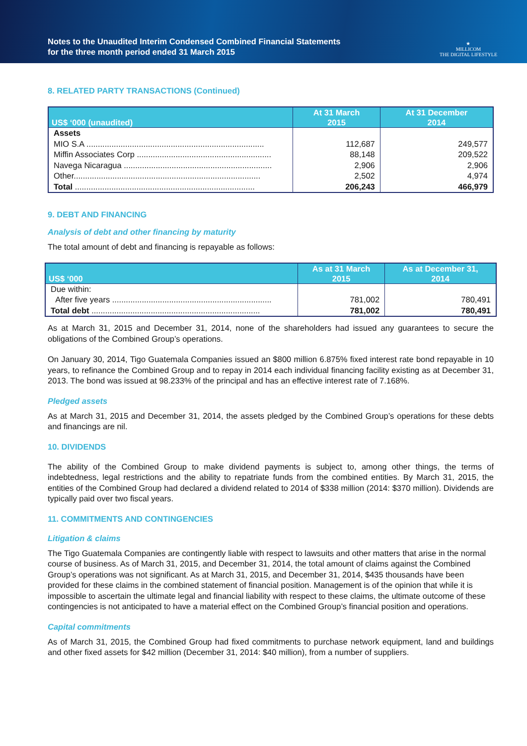Notes to the Unaudited Interim Condensed Combined Financial Statements
for the three month period ended 31 March 2015
★
MILLICOM
THE DIGITAL LIFESTYLE
8. RELATED PARTY TRANSACTIONS (Continued)
| US$ ‘000 (unaudited) | At 31 March 2015 | At 31 December 2014 |
| --- | --- | --- |
| Assets | | |
| MIO S.A .............................................................................. | 112,687 | 249,577 |
| Miffin Associates Corp ........................................................... | 88,148 | 209,522 |
| Navega Nicaragua ................................................................. | 2,906 | 2,906 |
| Other.................................................................................. | 2,502 | 4,974 |
| Total ............................................................................... | 206,243 | 466,979 |
9. DEBT AND FINANCING
Analysis of debt and other financing by maturity
The total amount of debt and financing is repayable as follows:
| US$ ‘000 | As at 31 March 2015 | As at December 31, 2014 |
| --- | --- | --- |
| Due within: | | |
| After five years ...................................................................... | 781,002 | 780,491 |
| Total debt .......................................................................... | 781,002 | 780,491 |
As at March 31, 2015 and December 31, 2014, none of the shareholders had issued any guarantees to secure the obligations of the Combined Group’s operations.
On January 30, 2014, Tigo Guatemala Companies issued an $800 million 6.875% fixed interest rate bond repayable in 10 years, to refinance the Combined Group and to repay in 2014 each individual financing facility existing as at December 31, 2013. The bond was issued at 98.233% of the principal and has an effective interest rate of 7.168%.
Pledged assets
As at March 31, 2015 and December 31, 2014, the assets pledged by the Combined Group’s operations for these debts and financings are nil.
10. DIVIDENDS
The ability of the Combined Group to make dividend payments is subject to, among other things, the terms of indebtedness, legal restrictions and the ability to repatriate funds from the combined entities. By March 31, 2015, the entities of the Combined Group had declared a dividend related to 2014 of $338 million (2014: $370 million). Dividends are typically paid over two fiscal years.
11. COMMITMENTS AND CONTINGENCIES
Litigation & claims
The Tigo Guatemala Companies are contingently liable with respect to lawsuits and other matters that arise in the normal course of business. As of March 31, 2015, and December 31, 2014, the total amount of claims against the Combined Group’s operations was not significant. As at March 31, 2015, and December 31, 2014, $435 thousands have been provided for these claims in the combined statement of financial position. Management is of the opinion that while it is impossible to ascertain the ultimate legal and financial liability with respect to these claims, the ultimate outcome of these contingencies is not anticipated to have a material effect on the Combined Group’s financial position and operations.
Capital commitments
As of March 31, 2015, the Combined Group had fixed commitments to purchase network equipment, land and buildings and other fixed assets for $42 million (December 31, 2014: $40 million), from a number of suppliers.